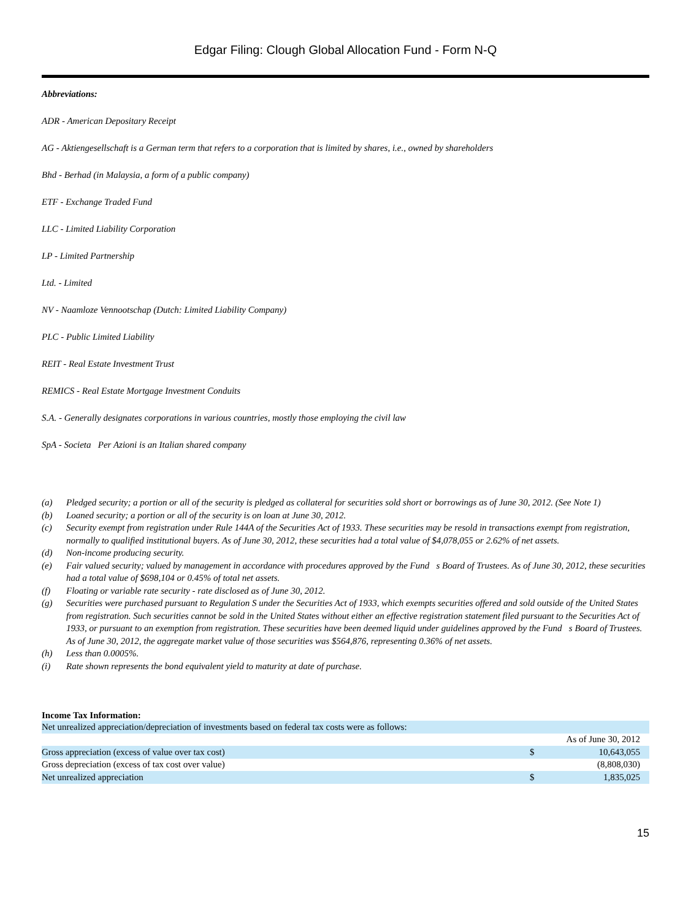Edgar Filing: Clough Global Allocation Fund - Form N-Q
Abbreviations:
ADR - American Depositary Receipt
AG - Aktiengesellschaft is a German term that refers to a corporation that is limited by shares, i.e., owned by shareholders
Bhd - Berhad (in Malaysia, a form of a public company)
ETF - Exchange Traded Fund
LLC - Limited Liability Corporation
LP - Limited Partnership
Ltd. - Limited
NV - Naamloze Vennootschap (Dutch: Limited Liability Company)
PLC - Public Limited Liability
REIT - Real Estate Investment Trust
REMICS - Real Estate Mortgage Investment Conduits
S.A. - Generally designates corporations in various countries, mostly those employing the civil law
SpA - Societa Per Azioni is an Italian shared company
(a) Pledged security; a portion or all of the security is pledged as collateral for securities sold short or borrowings as of June 30, 2012. (See Note 1)
(b) Loaned security; a portion or all of the security is on loan at June 30, 2012.
(c) Security exempt from registration under Rule 144A of the Securities Act of 1933. These securities may be resold in transactions exempt from registration, normally to qualified institutional buyers. As of June 30, 2012, these securities had a total value of $4,078,055 or 2.62% of net assets.
(d) Non-income producing security.
(e) Fair valued security; valued by management in accordance with procedures approved by the Fund s Board of Trustees. As of June 30, 2012, these securities had a total value of $698,104 or 0.45% of total net assets.
(f) Floating or variable rate security - rate disclosed as of June 30, 2012.
(g) Securities were purchased pursuant to Regulation S under the Securities Act of 1933, which exempts securities offered and sold outside of the United States from registration. Such securities cannot be sold in the United States without either an effective registration statement filed pursuant to the Securities Act of 1933, or pursuant to an exemption from registration. These securities have been deemed liquid under guidelines approved by the Fund s Board of Trustees. As of June 30, 2012, the aggregate market value of those securities was $564,876, representing 0.36% of net assets.
(h) Less than 0.0005%.
(i) Rate shown represents the bond equivalent yield to maturity at date of purchase.
Income Tax Information:
| Net unrealized appreciation/depreciation of investments based on federal tax costs were as follows: | | |
| | | As of June 30, 2012 |
| Gross appreciation (excess of value over tax cost) | $ | 10,643,055 |
| Gross depreciation (excess of tax cost over value) | | (8,808,030) |
| Net unrealized appreciation | $ | 1,835,025 |
15